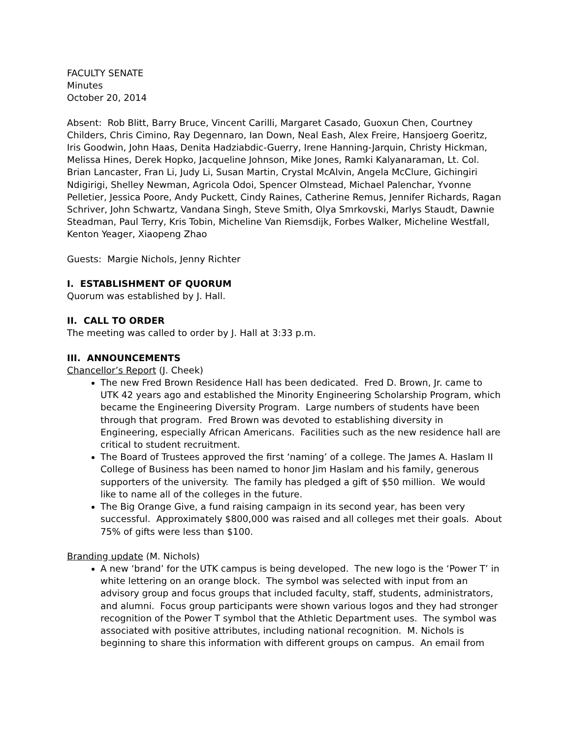FACULTY SENATE
Minutes
October 20, 2014
Absent: Rob Blitt, Barry Bruce, Vincent Carilli, Margaret Casado, Guoxun Chen, Courtney Childers, Chris Cimino, Ray Degennaro, Ian Down, Neal Eash, Alex Freire, Hansjoerg Goeritz, Iris Goodwin, John Haas, Denita Hadziabdic-Guerry, Irene Hanning-Jarquin, Christy Hickman, Melissa Hines, Derek Hopko, Jacqueline Johnson, Mike Jones, Ramki Kalyanaraman, Lt. Col. Brian Lancaster, Fran Li, Judy Li, Susan Martin, Crystal McAlvin, Angela McClure, Gichingiri Ndigirigi, Shelley Newman, Agricola Odoi, Spencer Olmstead, Michael Palenchar, Yvonne Pelletier, Jessica Poore, Andy Puckett, Cindy Raines, Catherine Remus, Jennifer Richards, Ragan Schriver, John Schwartz, Vandana Singh, Steve Smith, Olya Smrkovski, Marlys Staudt, Dawnie Steadman, Paul Terry, Kris Tobin, Micheline Van Riemsdijk, Forbes Walker, Micheline Westfall, Kenton Yeager, Xiaopeng Zhao
Guests: Margie Nichols, Jenny Richter
I. ESTABLISHMENT OF QUORUM
Quorum was established by J. Hall.
II. CALL TO ORDER
The meeting was called to order by J. Hall at 3:33 p.m.
III. ANNOUNCEMENTS
Chancellor’s Report (J. Cheek)
The new Fred Brown Residence Hall has been dedicated. Fred D. Brown, Jr. came to UTK 42 years ago and established the Minority Engineering Scholarship Program, which became the Engineering Diversity Program. Large numbers of students have been through that program. Fred Brown was devoted to establishing diversity in Engineering, especially African Americans. Facilities such as the new residence hall are critical to student recruitment.
The Board of Trustees approved the first ‘naming’ of a college. The James A. Haslam II College of Business has been named to honor Jim Haslam and his family, generous supporters of the university. The family has pledged a gift of $50 million. We would like to name all of the colleges in the future.
The Big Orange Give, a fund raising campaign in its second year, has been very successful. Approximately $800,000 was raised and all colleges met their goals. About 75% of gifts were less than $100.
Branding update (M. Nichols)
A new ‘brand’ for the UTK campus is being developed. The new logo is the ‘Power T’ in white lettering on an orange block. The symbol was selected with input from an advisory group and focus groups that included faculty, staff, students, administrators, and alumni. Focus group participants were shown various logos and they had stronger recognition of the Power T symbol that the Athletic Department uses. The symbol was associated with positive attributes, including national recognition. M. Nichols is beginning to share this information with different groups on campus. An email from